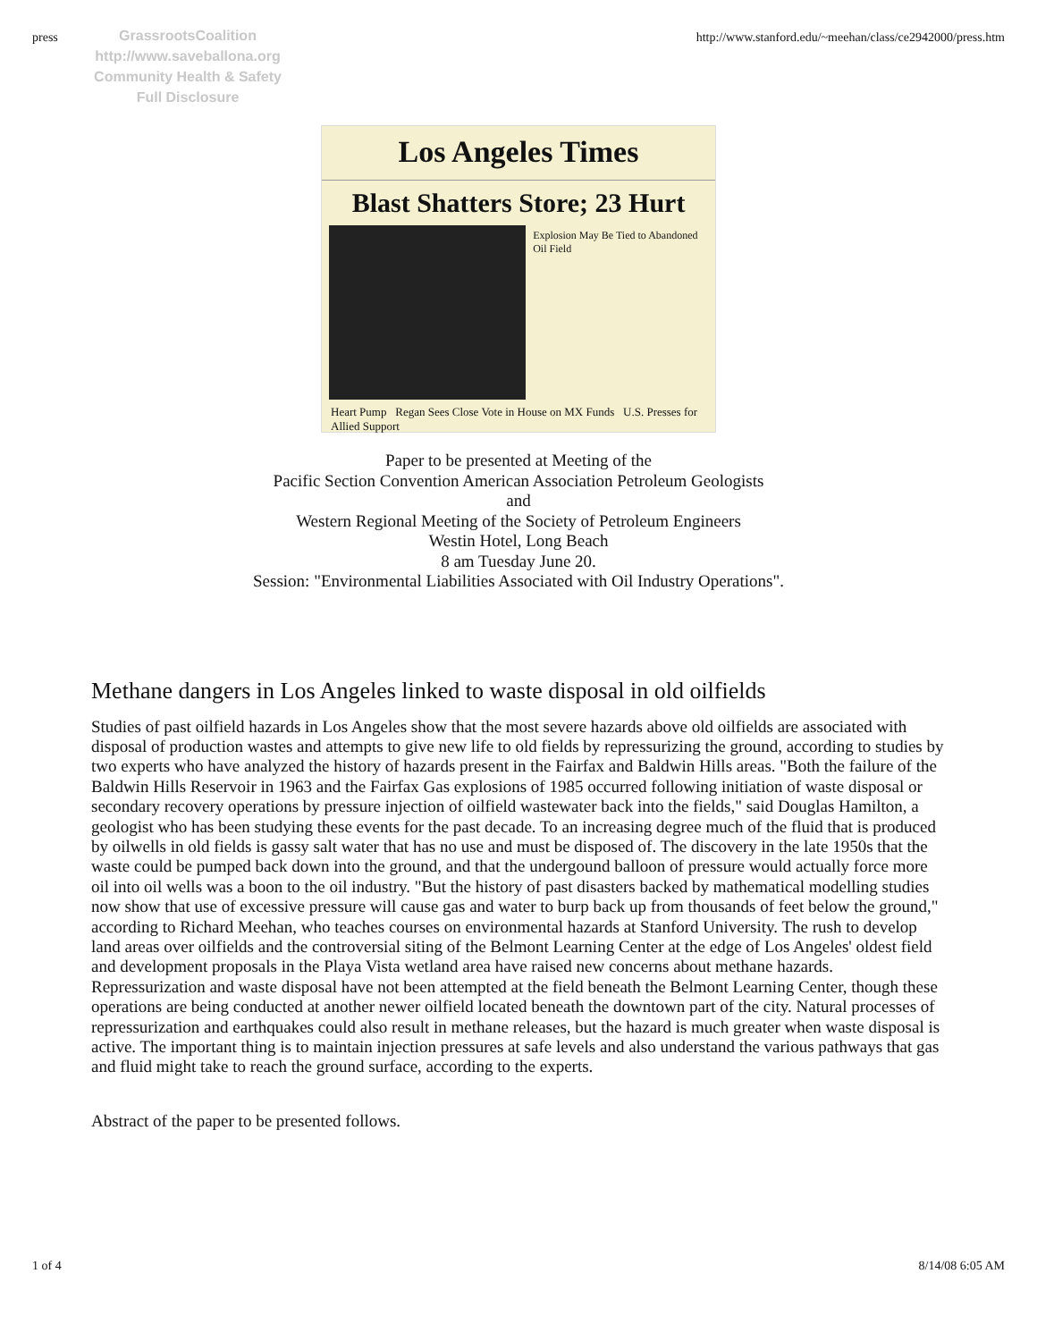press http://www.stanford.edu/~meehan/class/ce2942000/press.htm
GrassrootsCoalition
http://www.saveballona.org
Community Health & Safety
Full Disclosure
Los Angeles Times
Blast Shatters Store; 23 Hurt
Explosion May Be Tied to Abandoned Oil Field
Heart Pump Regan Sees Close Vote in House on MX Funds U.S. Presses for Allied Support
Paper to be presented at Meeting of the
Pacific Section Convention American Association Petroleum Geologists
and
Western Regional Meeting of the Society of Petroleum Engineers
Westin Hotel, Long Beach
8 am Tuesday June 20.
Session: "Environmental Liabilities Associated with Oil Industry Operations".
Methane dangers in Los Angeles linked to waste disposal in old oilfields
Studies of past oilfield hazards in Los Angeles show that the most severe hazards above old oilfields are associated with disposal of production wastes and attempts to give new life to old fields by repressurizing the ground, according to studies by two experts who have analyzed the history of hazards present in the Fairfax and Baldwin Hills areas. "Both the failure of the Baldwin Hills Reservoir in 1963 and the Fairfax Gas explosions of 1985 occurred following initiation of waste disposal or secondary recovery operations by pressure injection of oilfield wastewater back into the fields," said Douglas Hamilton, a geologist who has been studying these events for the past decade. To an increasing degree much of the fluid that is produced by oilwells in old fields is gassy salt water that has no use and must be disposed of. The discovery in the late 1950s that the waste could be pumped back down into the ground, and that the undergound balloon of pressure would actually force more oil into oil wells was a boon to the oil industry. "But the history of past disasters backed by mathematical modelling studies now show that use of excessive pressure will cause gas and water to burp back up from thousands of feet below the ground," according to Richard Meehan, who teaches courses on environmental hazards at Stanford University. The rush to develop land areas over oilfields and the controversial siting of the Belmont Learning Center at the edge of Los Angeles' oldest field and development proposals in the Playa Vista wetland area have raised new concerns about methane hazards. Repressurization and waste disposal have not been attempted at the field beneath the Belmont Learning Center, though these operations are being conducted at another newer oilfield located beneath the downtown part of the city. Natural processes of repressurization and earthquakes could also result in methane releases, but the hazard is much greater when waste disposal is active. The important thing is to maintain injection pressures at safe levels and also understand the various pathways that gas and fluid might take to reach the ground surface, according to the experts.
Abstract of the paper to be presented follows.
1 of 4 8/14/08 6:05 AM